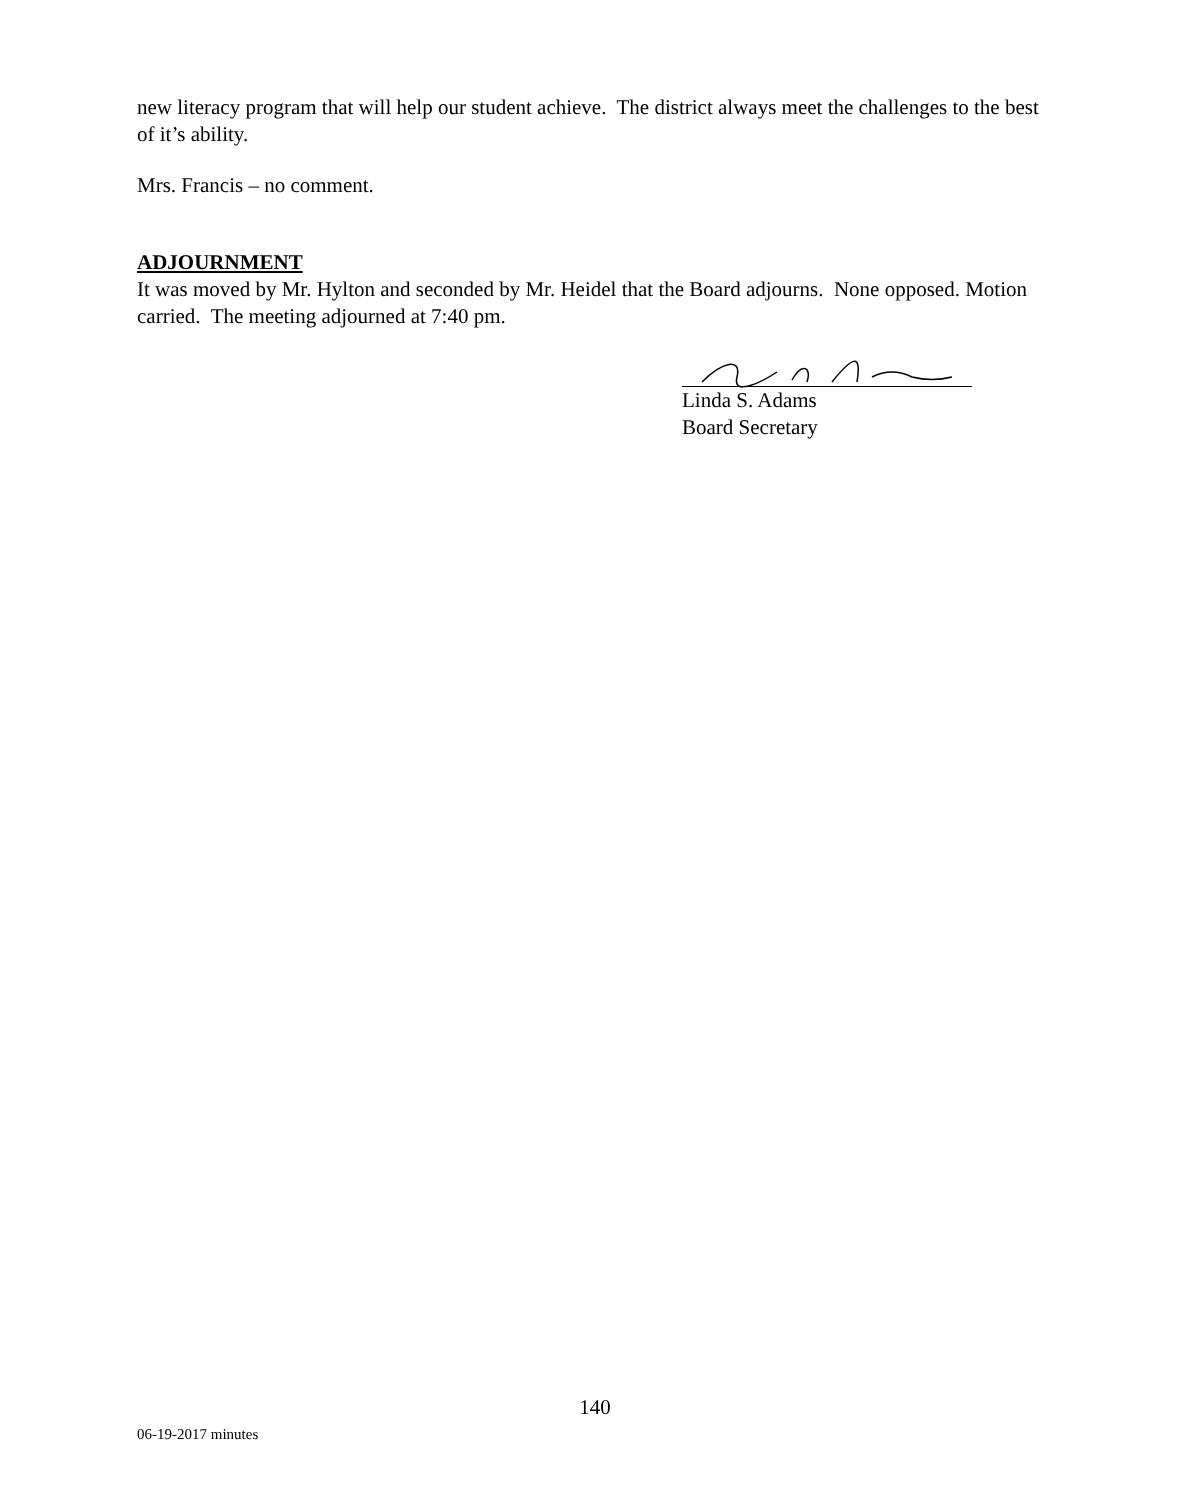new literacy program that will help our student achieve. The district always meet the challenges to the best of it’s ability.
Mrs. Francis – no comment.
ADJOURNMENT
It was moved by Mr. Hylton and seconded by Mr. Heidel that the Board adjourns. None opposed. Motion carried. The meeting adjourned at 7:40 pm.
Linda S. Adams
Board Secretary
140
06-19-2017 minutes